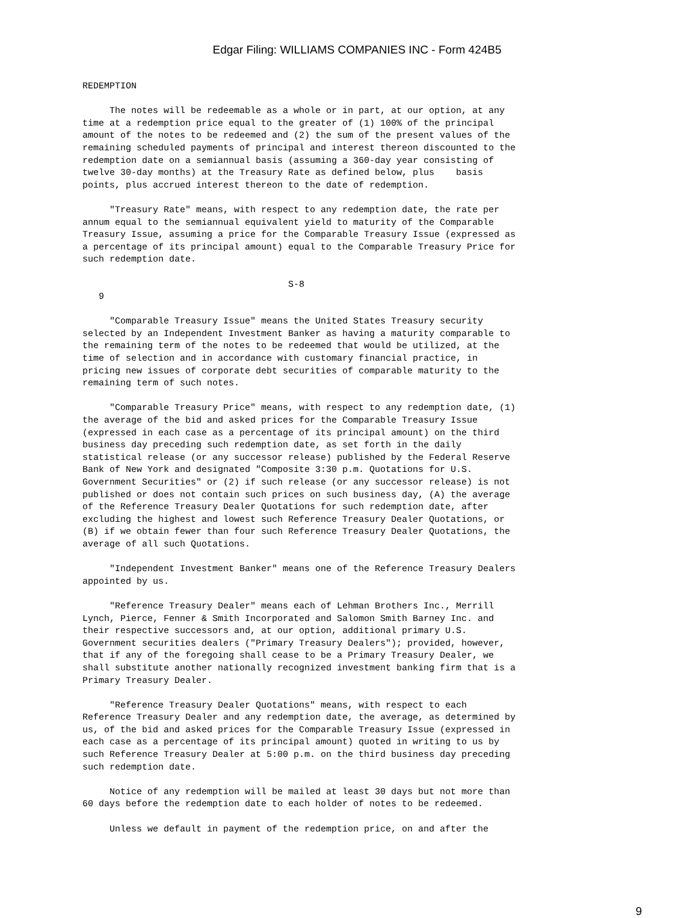Edgar Filing: WILLIAMS COMPANIES INC - Form 424B5
REDEMPTION

     The notes will be redeemable as a whole or in part, at our option, at any
time at a redemption price equal to the greater of (1) 100% of the principal
amount of the notes to be redeemed and (2) the sum of the present values of the
remaining scheduled payments of principal and interest thereon discounted to the
redemption date on a semiannual basis (assuming a 360-day year consisting of
twelve 30-day months) at the Treasury Rate as defined below, plus    basis
points, plus accrued interest thereon to the date of redemption.

     "Treasury Rate" means, with respect to any redemption date, the rate per
annum equal to the semiannual equivalent yield to maturity of the Comparable
Treasury Issue, assuming a price for the Comparable Treasury Issue (expressed as
a percentage of its principal amount) equal to the Comparable Treasury Price for
such redemption date.

                                      S-8
   9

     "Comparable Treasury Issue" means the United States Treasury security
selected by an Independent Investment Banker as having a maturity comparable to
the remaining term of the notes to be redeemed that would be utilized, at the
time of selection and in accordance with customary financial practice, in
pricing new issues of corporate debt securities of comparable maturity to the
remaining term of such notes.

     "Comparable Treasury Price" means, with respect to any redemption date, (1)
the average of the bid and asked prices for the Comparable Treasury Issue
(expressed in each case as a percentage of its principal amount) on the third
business day preceding such redemption date, as set forth in the daily
statistical release (or any successor release) published by the Federal Reserve
Bank of New York and designated "Composite 3:30 p.m. Quotations for U.S.
Government Securities" or (2) if such release (or any successor release) is not
published or does not contain such prices on such business day, (A) the average
of the Reference Treasury Dealer Quotations for such redemption date, after
excluding the highest and lowest such Reference Treasury Dealer Quotations, or
(B) if we obtain fewer than four such Reference Treasury Dealer Quotations, the
average of all such Quotations.

     "Independent Investment Banker" means one of the Reference Treasury Dealers
appointed by us.

     "Reference Treasury Dealer" means each of Lehman Brothers Inc., Merrill
Lynch, Pierce, Fenner & Smith Incorporated and Salomon Smith Barney Inc. and
their respective successors and, at our option, additional primary U.S.
Government securities dealers ("Primary Treasury Dealers"); provided, however,
that if any of the foregoing shall cease to be a Primary Treasury Dealer, we
shall substitute another nationally recognized investment banking firm that is a
Primary Treasury Dealer.

     "Reference Treasury Dealer Quotations" means, with respect to each
Reference Treasury Dealer and any redemption date, the average, as determined by
us, of the bid and asked prices for the Comparable Treasury Issue (expressed in
each case as a percentage of its principal amount) quoted in writing to us by
such Reference Treasury Dealer at 5:00 p.m. on the third business day preceding
such redemption date.

     Notice of any redemption will be mailed at least 30 days but not more than
60 days before the redemption date to each holder of notes to be redeemed.

     Unless we default in payment of the redemption price, on and after the
9